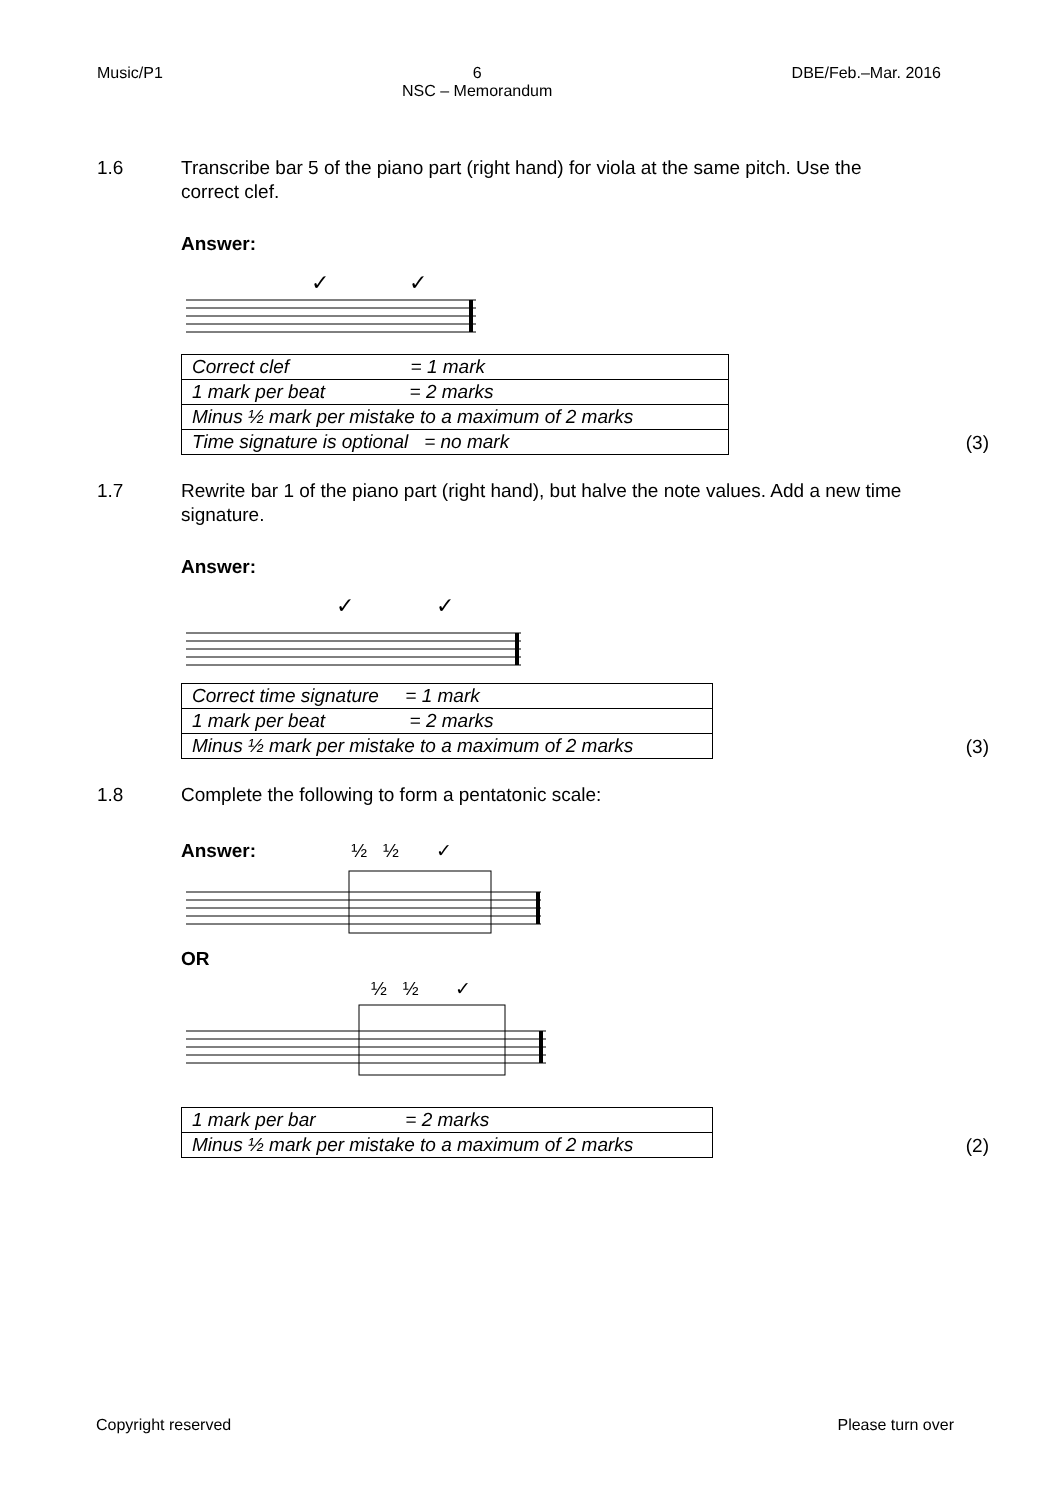Music/P1 6
NSC – Memorandum DBE/Feb.–Mar. 2016
1.6 Transcribe bar 5 of the piano part (right hand) for viola at the same pitch. Use the correct clef.
Answer:
✓
✓
| Correct clef = 1 mark |
| 1 mark per beat = 2 marks |
| Minus ½ mark per mistake to a maximum of 2 marks |
| Time signature is optional = no mark |
(3)
1.7 Rewrite bar 1 of the piano part (right hand), but halve the note values. Add a new time signature.
Answer:
✓
✓
| Correct time signature = 1 mark |
| 1 mark per beat = 2 marks |
| Minus ½ mark per mistake to a maximum of 2 marks |
(3)
1.8 Complete the following to form a pentatonic scale:
Answer: ½ ½ ✓
OR
½ ½ ✓
| 1 mark per bar = 2 marks |
| Minus ½ mark per mistake to a maximum of 2 marks |
(2)
Copyright reserved Please turn over